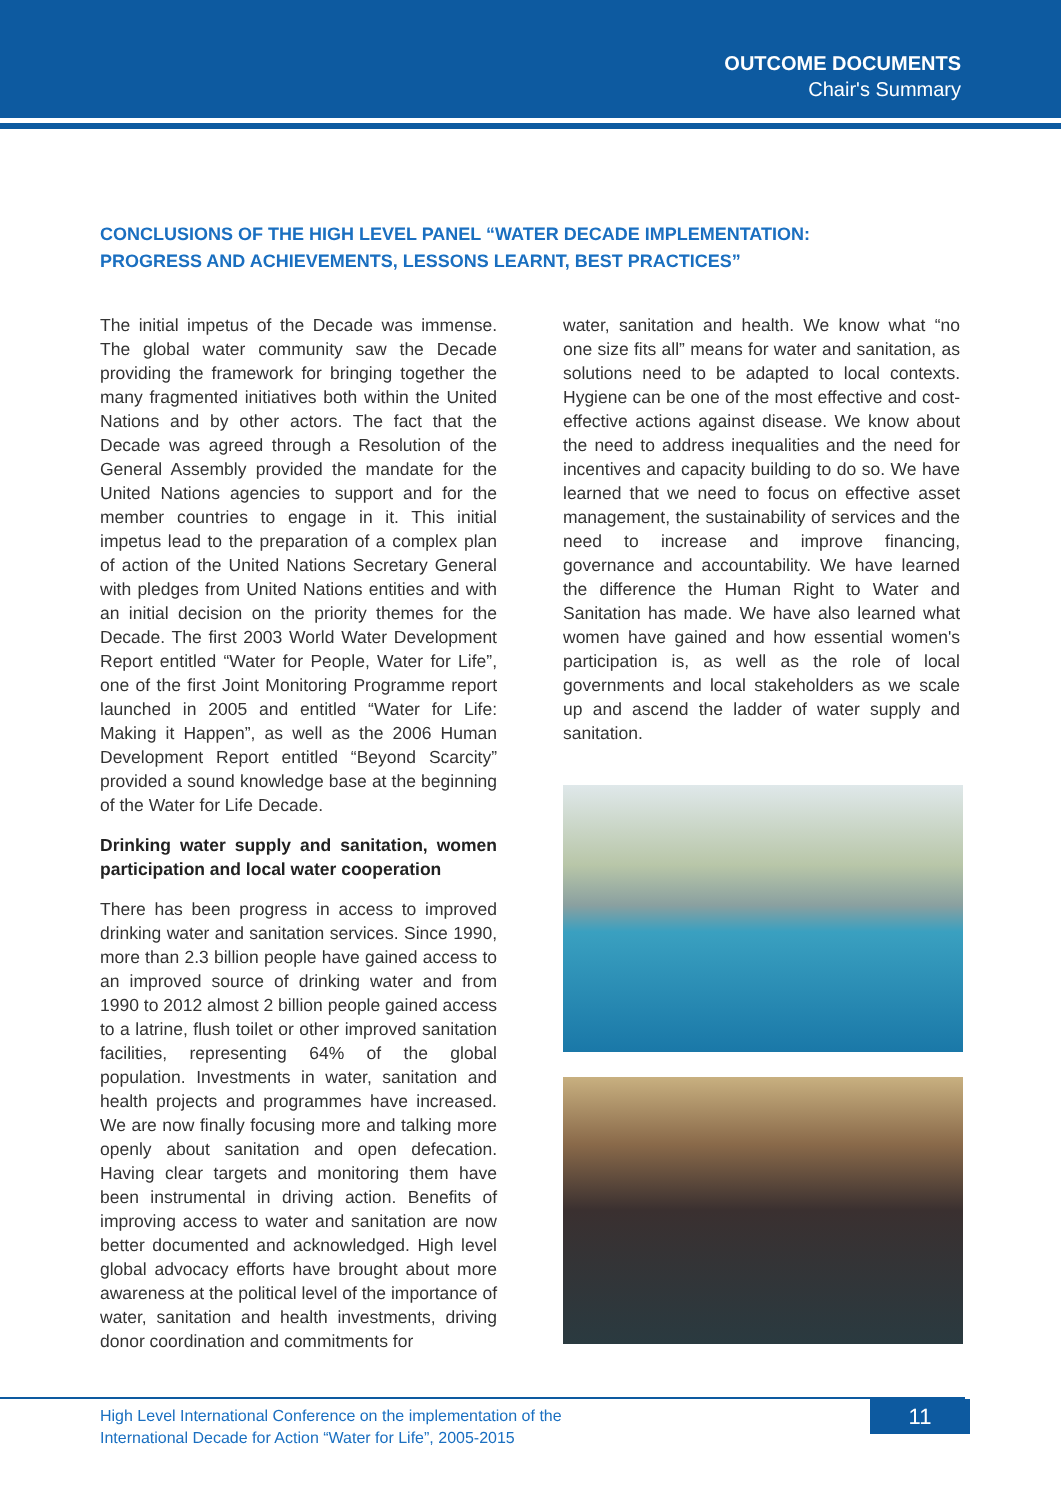OUTCOME DOCUMENTS
Chair's Summary
CONCLUSIONS OF THE HIGH LEVEL PANEL “WATER DECADE IMPLEMENTATION:
PROGRESS AND ACHIEVEMENTS, LESSONS LEARNT, BEST PRACTICES”
The initial impetus of the Decade was immense. The global water community saw the Decade providing the framework for bringing together the many fragmented initiatives both within the United Nations and by other actors. The fact that the Decade was agreed through a Resolution of the General Assembly provided the mandate for the United Nations agencies to support and for the member countries to engage in it. This initial impetus lead to the preparation of a complex plan of action of the United Nations Secretary General with pledges from United Nations entities and with an initial decision on the priority themes for the Decade. The first 2003 World Water Development Report entitled “Water for People, Water for Life”, one of the first Joint Monitoring Programme report launched in 2005 and entitled “Water for Life: Making it Happen”, as well as the 2006 Human Development Report entitled “Beyond Scarcity” provided a sound knowledge base at the beginning of the Water for Life Decade.
Drinking water supply and sanitation, women participation and local water cooperation
There has been progress in access to improved drinking water and sanitation services. Since 1990, more than 2.3 billion people have gained access to an improved source of drinking water and from 1990 to 2012 almost 2 billion people gained access to a latrine, flush toilet or other improved sanitation facilities, representing 64% of the global population. Investments in water, sanitation and health projects and programmes have increased. We are now finally focusing more and talking more openly about sanitation and open defecation. Having clear targets and monitoring them have been instrumental in driving action. Benefits of improving access to water and sanitation are now better documented and acknowledged. High level global advocacy efforts have brought about more awareness at the political level of the importance of water, sanitation and health investments, driving donor coordination and commitments for
water, sanitation and health. We know what “no one size fits all” means for water and sanitation, as solutions need to be adapted to local contexts. Hygiene can be one of the most effective and cost-effective actions against disease. We know about the need to address inequalities and the need for incentives and capacity building to do so. We have learned that we need to focus on effective asset management, the sustainability of services and the need to increase and improve financing, governance and accountability. We have learned the difference the Human Right to Water and Sanitation has made. We have also learned what women have gained and how essential women's participation is, as well as the role of local governments and local stakeholders as we scale up and ascend the ladder of water supply and sanitation.
High Level International Conference on the implementation of the
International Decade for Action “Water for Life”, 2005-2015
11